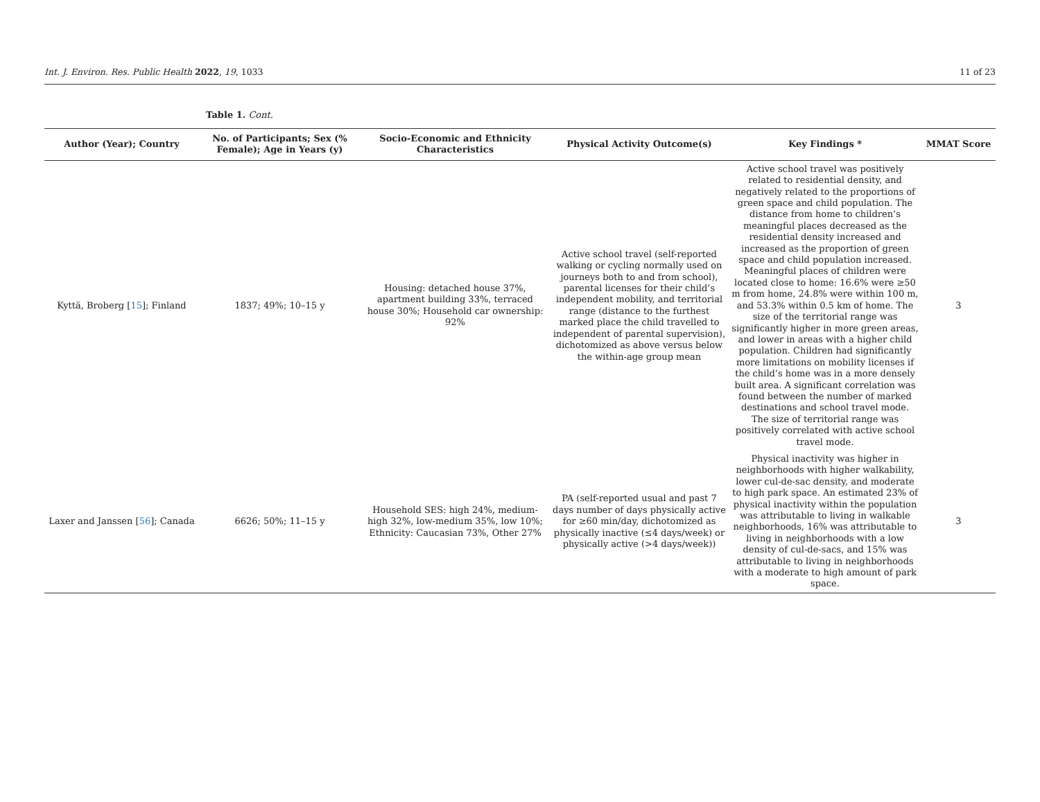Int. J. Environ. Res. Public Health 2022, 19, 1033 11 of 23
Table 1. Cont.
| Author (Year); Country | No. of Participants; Sex (% Female); Age in Years (y) | Socio-Economic and Ethnicity Characteristics | Physical Activity Outcome(s) | Key Findings * | MMAT Score |
| --- | --- | --- | --- | --- | --- |
| Kyttä, Broberg [ 15 ]; Finland | 1837; 49%; 10–15 y | Housing: detached house 37%, apartment building 33%, terraced house 30%; Household car ownership: 92% | Active school travel (self-reported walking or cycling normally used on journeys both to and from school), parental licenses for their child’s independent mobility, and territorial range (distance to the furthest marked place the child travelled to independent of parental supervision), dichotomized as above versus below the within-age group mean | Active school travel was positively related to residential density, and negatively related to the proportions of green space and child population. The distance from home to children’s meaningful places decreased as the residential density increased and increased as the proportion of green space and child population increased. Meaningful places of children were located close to home: 16.6% were ≥50 m from home, 24.8% were within 100 m, and 53.3% within 0.5 km of home. The size of the territorial range was significantly higher in more green areas, and lower in areas with a higher child population. Children had significantly more limitations on mobility licenses if the child’s home was in a more densely built area. A significant correlation was found between the number of marked destinations and school travel mode. The size of territorial range was positively correlated with active school travel mode. | 3 |
| Laxer and Janssen [ 56 ]; Canada | 6626; 50%; 11–15 y | Household SES: high 24%, medium-high 32%, low-medium 35%, low 10%; Ethnicity: Caucasian 73%, Other 27% | PA (self-reported usual and past 7 days number of days physically active for ≥60 min/day, dichotomized as physically inactive (≤4 days/week) or physically active (>4 days/week)) | Physical inactivity was higher in neighborhoods with higher walkability, lower cul-de-sac density, and moderate to high park space. An estimated 23% of physical inactivity within the population was attributable to living in walkable neighborhoods, 16% was attributable to living in neighborhoods with a low density of cul-de-sacs, and 15% was attributable to living in neighborhoods with a moderate to high amount of park space. | 3 |